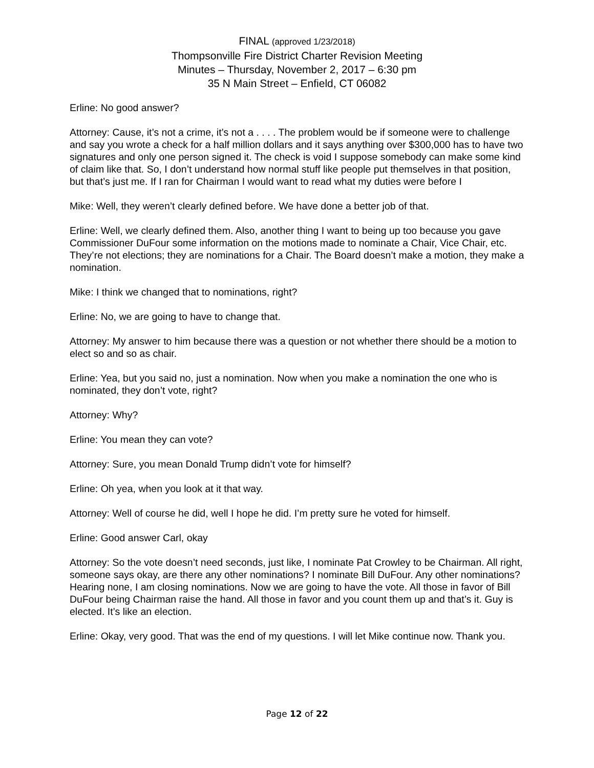FINAL (approved 1/23/2018)
Thompsonville Fire District Charter Revision Meeting
Minutes – Thursday, November 2, 2017 – 6:30 pm
35 N Main Street – Enfield, CT 06082
Erline: No good answer?
Attorney: Cause, it’s not a crime, it’s not a . . . . The problem would be if someone were to challenge and say you wrote a check for a half million dollars and it says anything over $300,000 has to have two signatures and only one person signed it. The check is void I suppose somebody can make some kind of claim like that. So, I don’t understand how normal stuff like people put themselves in that position, but that’s just me. If I ran for Chairman I would want to read what my duties were before I
Mike: Well, they weren’t clearly defined before. We have done a better job of that.
Erline: Well, we clearly defined them. Also, another thing I want to being up too because you gave Commissioner DuFour some information on the motions made to nominate a Chair, Vice Chair, etc. They’re not elections; they are nominations for a Chair. The Board doesn’t make a motion, they make a nomination.
Mike: I think we changed that to nominations, right?
Erline: No, we are going to have to change that.
Attorney: My answer to him because there was a question or not whether there should be a motion to elect so and so as chair.
Erline: Yea, but you said no, just a nomination. Now when you make a nomination the one who is nominated, they don’t vote, right?
Attorney: Why?
Erline: You mean they can vote?
Attorney: Sure, you mean Donald Trump didn’t vote for himself?
Erline: Oh yea, when you look at it that way.
Attorney: Well of course he did, well I hope he did. I’m pretty sure he voted for himself.
Erline: Good answer Carl, okay
Attorney: So the vote doesn’t need seconds, just like, I nominate Pat Crowley to be Chairman. All right, someone says okay, are there any other nominations? I nominate Bill DuFour. Any other nominations? Hearing none, I am closing nominations. Now we are going to have the vote. All those in favor of Bill DuFour being Chairman raise the hand. All those in favor and you count them up and that’s it. Guy is elected. It’s like an election.
Erline: Okay, very good. That was the end of my questions. I will let Mike continue now. Thank you.
Page 12 of 22